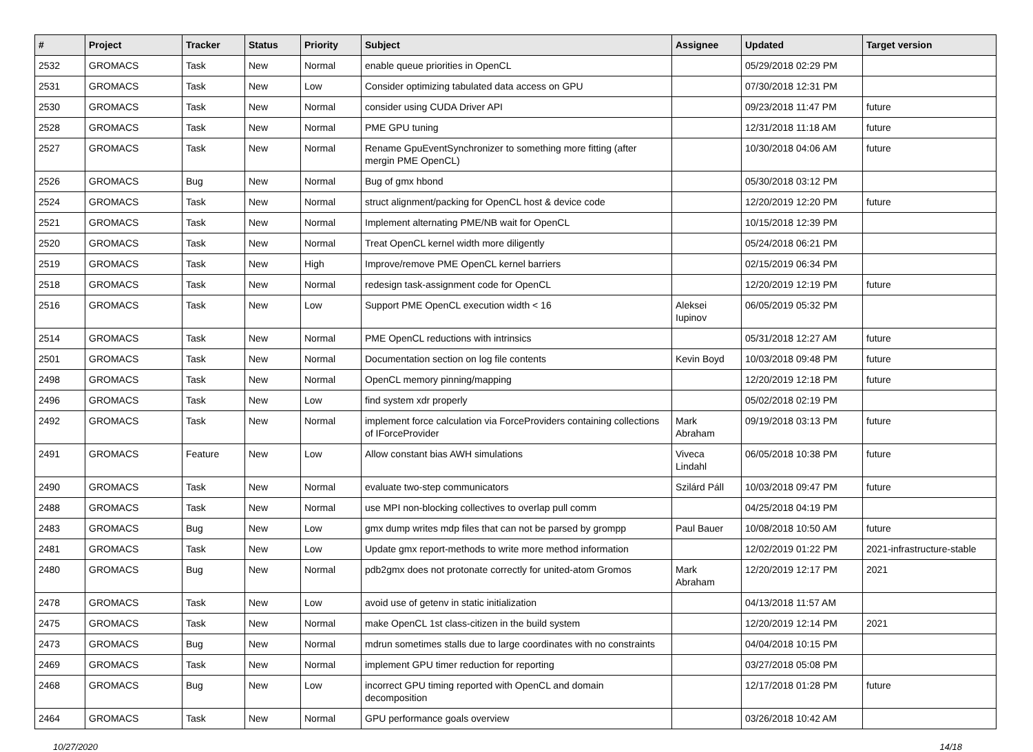| # | Project | Tracker | Status | Priority | Subject | Assignee | Updated | Target version |
| --- | --- | --- | --- | --- | --- | --- | --- | --- |
| 2532 | GROMACS | Task | New | Normal | enable queue priorities in OpenCL | | 05/29/2018 02:29 PM | |
| 2531 | GROMACS | Task | New | Low | Consider optimizing tabulated data access on GPU | | 07/30/2018 12:31 PM | |
| 2530 | GROMACS | Task | New | Normal | consider using CUDA Driver API | | 09/23/2018 11:47 PM | future |
| 2528 | GROMACS | Task | New | Normal | PME GPU tuning | | 12/31/2018 11:18 AM | future |
| 2527 | GROMACS | Task | New | Normal | Rename GpuEventSynchronizer to something more fitting (after mergin PME OpenCL) | | 10/30/2018 04:06 AM | future |
| 2526 | GROMACS | Bug | New | Normal | Bug of gmx hbond | | 05/30/2018 03:12 PM | |
| 2524 | GROMACS | Task | New | Normal | struct alignment/packing for OpenCL host & device code | | 12/20/2019 12:20 PM | future |
| 2521 | GROMACS | Task | New | Normal | Implement alternating PME/NB wait for OpenCL | | 10/15/2018 12:39 PM | |
| 2520 | GROMACS | Task | New | Normal | Treat OpenCL kernel width more diligently | | 05/24/2018 06:21 PM | |
| 2519 | GROMACS | Task | New | High | Improve/remove PME OpenCL kernel barriers | | 02/15/2019 06:34 PM | |
| 2518 | GROMACS | Task | New | Normal | redesign task-assignment code for OpenCL | | 12/20/2019 12:19 PM | future |
| 2516 | GROMACS | Task | New | Low | Support PME OpenCL execution width < 16 | Aleksei Iupinov | 06/05/2019 05:32 PM | |
| 2514 | GROMACS | Task | New | Normal | PME OpenCL reductions with intrinsics | | 05/31/2018 12:27 AM | future |
| 2501 | GROMACS | Task | New | Normal | Documentation section on log file contents | Kevin Boyd | 10/03/2018 09:48 PM | future |
| 2498 | GROMACS | Task | New | Normal | OpenCL memory pinning/mapping | | 12/20/2019 12:18 PM | future |
| 2496 | GROMACS | Task | New | Low | find system xdr properly | | 05/02/2018 02:19 PM | |
| 2492 | GROMACS | Task | New | Normal | implement force calculation via ForceProviders containing collections of IForceProvider | Mark Abraham | 09/19/2018 03:13 PM | future |
| 2491 | GROMACS | Feature | New | Low | Allow constant bias AWH simulations | Viveca Lindahl | 06/05/2018 10:38 PM | future |
| 2490 | GROMACS | Task | New | Normal | evaluate two-step communicators | Szilárd Páll | 10/03/2018 09:47 PM | future |
| 2488 | GROMACS | Task | New | Normal | use MPI non-blocking collectives to overlap pull comm | | 04/25/2018 04:19 PM | |
| 2483 | GROMACS | Bug | New | Low | gmx dump writes mdp files that can not be parsed by grompp | Paul Bauer | 10/08/2018 10:50 AM | future |
| 2481 | GROMACS | Task | New | Low | Update gmx report-methods to write more method information | | 12/02/2019 01:22 PM | 2021-infrastructure-stable |
| 2480 | GROMACS | Bug | New | Normal | pdb2gmx does not protonate correctly for united-atom Gromos | Mark Abraham | 12/20/2019 12:17 PM | 2021 |
| 2478 | GROMACS | Task | New | Low | avoid use of getenv in static initialization | | 04/13/2018 11:57 AM | |
| 2475 | GROMACS | Task | New | Normal | make OpenCL 1st class-citizen in the build system | | 12/20/2019 12:14 PM | 2021 |
| 2473 | GROMACS | Bug | New | Normal | mdrun sometimes stalls due to large coordinates with no constraints | | 04/04/2018 10:15 PM | |
| 2469 | GROMACS | Task | New | Normal | implement GPU timer reduction for reporting | | 03/27/2018 05:08 PM | |
| 2468 | GROMACS | Bug | New | Low | incorrect GPU timing reported with OpenCL and domain decomposition | | 12/17/2018 01:28 PM | future |
| 2464 | GROMACS | Task | New | Normal | GPU performance goals overview | | 03/26/2018 10:42 AM | |
10/27/2020 14/18